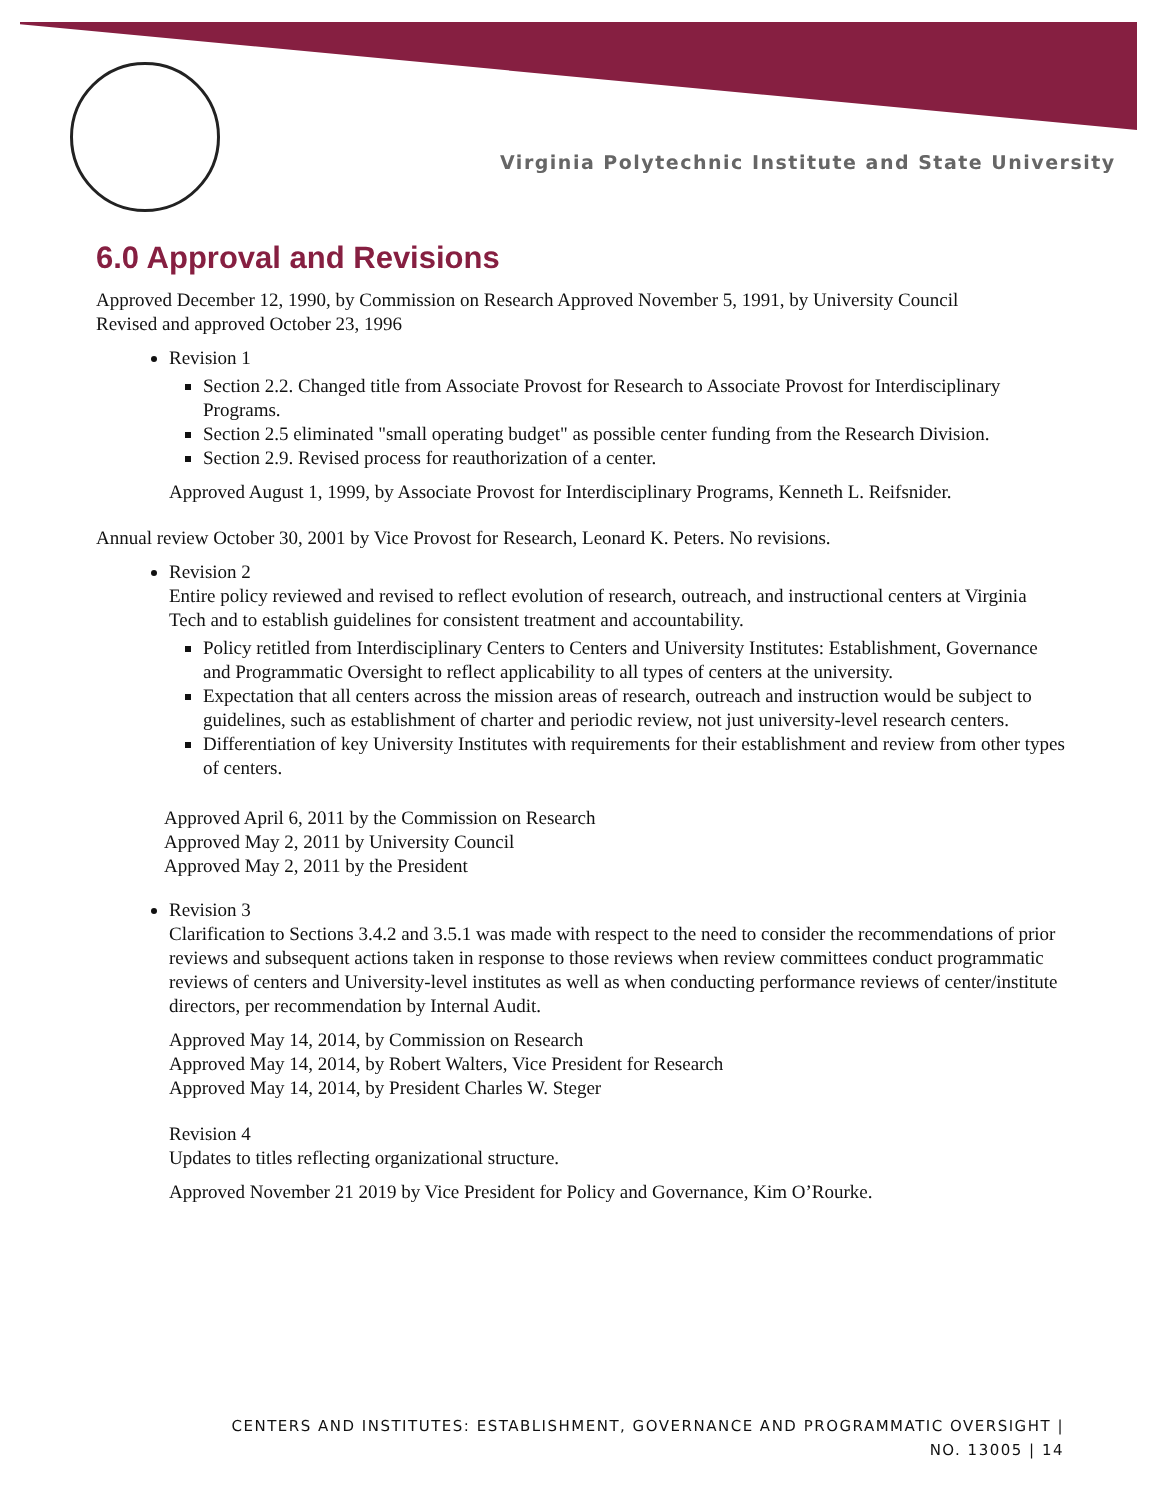Virginia Polytechnic Institute and State University
6.0 Approval and Revisions
Approved December 12, 1990, by Commission on Research Approved November 5, 1991, by University Council
Revised and approved October 23, 1996
Revision 1
Section 2.2. Changed title from Associate Provost for Research to Associate Provost for Interdisciplinary Programs.
Section 2.5 eliminated "small operating budget" as possible center funding from the Research Division.
Section 2.9. Revised process for reauthorization of a center.
Approved August 1, 1999, by Associate Provost for Interdisciplinary Programs, Kenneth L. Reifsnider.
Annual review October 30, 2001 by Vice Provost for Research, Leonard K. Peters. No revisions.
Revision 2
Entire policy reviewed and revised to reflect evolution of research, outreach, and instructional centers at Virginia Tech and to establish guidelines for consistent treatment and accountability.
Policy retitled from Interdisciplinary Centers to Centers and University Institutes: Establishment, Governance and Programmatic Oversight to reflect applicability to all types of centers at the university.
Expectation that all centers across the mission areas of research, outreach and instruction would be subject to guidelines, such as establishment of charter and periodic review, not just university-level research centers.
Differentiation of key University Institutes with requirements for their establishment and review from other types of centers.
Approved April 6, 2011 by the Commission on Research
Approved May 2, 2011 by University Council
Approved May 2, 2011 by the President
Revision 3
Clarification to Sections 3.4.2 and 3.5.1 was made with respect to the need to consider the recommendations of prior reviews and subsequent actions taken in response to those reviews when review committees conduct programmatic reviews of centers and University-level institutes as well as when conducting performance reviews of center/institute directors, per recommendation by Internal Audit.
Approved May 14, 2014, by Commission on Research
Approved May 14, 2014, by Robert Walters, Vice President for Research
Approved May 14, 2014, by President Charles W. Steger
Revision 4
Updates to titles reflecting organizational structure.
Approved November 21 2019 by Vice President for Policy and Governance, Kim O’Rourke.
CENTERS AND INSTITUTES: ESTABLISHMENT, GOVERNANCE AND PROGRAMMATIC OVERSIGHT |
NO. 13005 | 14